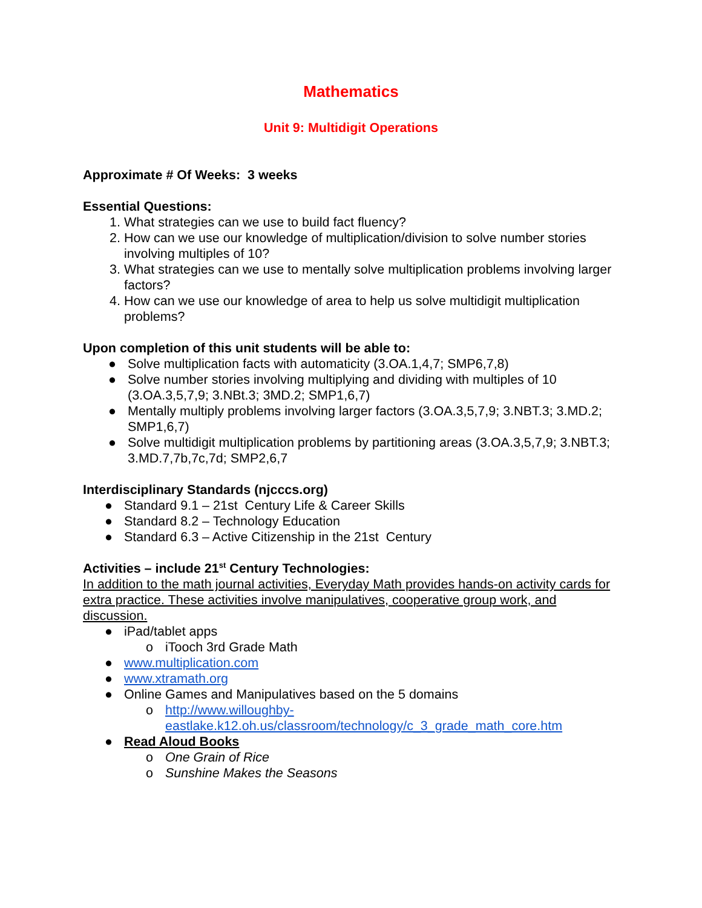Mathematics
Unit 9: Multidigit Operations
Approximate # Of Weeks: 3 weeks
Essential Questions:
1. What strategies can we use to build fact fluency?
2. How can we use our knowledge of multiplication/division to solve number stories involving multiples of 10?
3. What strategies can we use to mentally solve multiplication problems involving larger factors?
4. How can we use our knowledge of area to help us solve multidigit multiplication problems?
Upon completion of this unit students will be able to:
● Solve multiplication facts with automaticity (3.OA.1,4,7; SMP6,7,8)
● Solve number stories involving multiplying and dividing with multiples of 10 (3.OA.3,5,7,9; 3.NBt.3; 3MD.2; SMP1,6,7)
● Mentally multiply problems involving larger factors (3.OA.3,5,7,9; 3.NBT.3; 3.MD.2; SMP1,6,7)
● Solve multidigit multiplication problems by partitioning areas (3.OA.3,5,7,9; 3.NBT.3; 3.MD.7,7b,7c,7d; SMP2,6,7
Interdisciplinary Standards (njcccs.org)
● Standard 9.1 – 21st Century Life & Career Skills
● Standard 8.2 – Technology Education
● Standard 6.3 – Active Citizenship in the 21st Century
Activities – include 21<sup>st</sup> Century Technologies:
In addition to the math journal activities, Everyday Math provides hands-on activity cards for extra practice. These activities involve manipulatives, cooperative group work, and discussion.
● iPad/tablet apps
o iTooch 3rd Grade Math
● www.multiplication.com
● www.xtramath.org
● Online Games and Manipulatives based on the 5 domains
o http://www.willoughby-eastlake.k12.oh.us/classroom/technology/c_3_grade_math_core.htm
● Read Aloud Books
o One Grain of Rice
o Sunshine Makes the Seasons